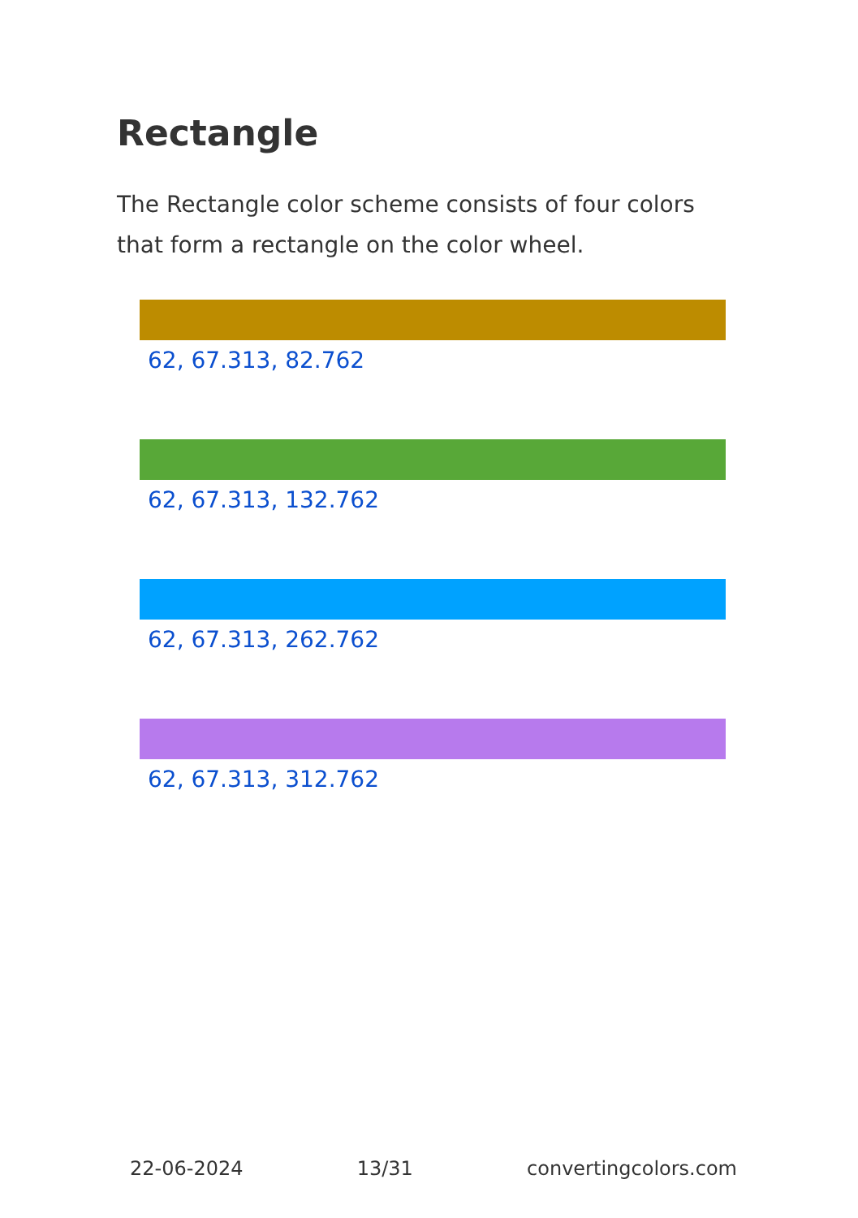Rectangle
The Rectangle color scheme consists of four colors that form a rectangle on the color wheel.
62, 67.313, 82.762
62, 67.313, 132.762
62, 67.313, 262.762
62, 67.313, 312.762
22-06-2024 13/31 convertingcolors.com